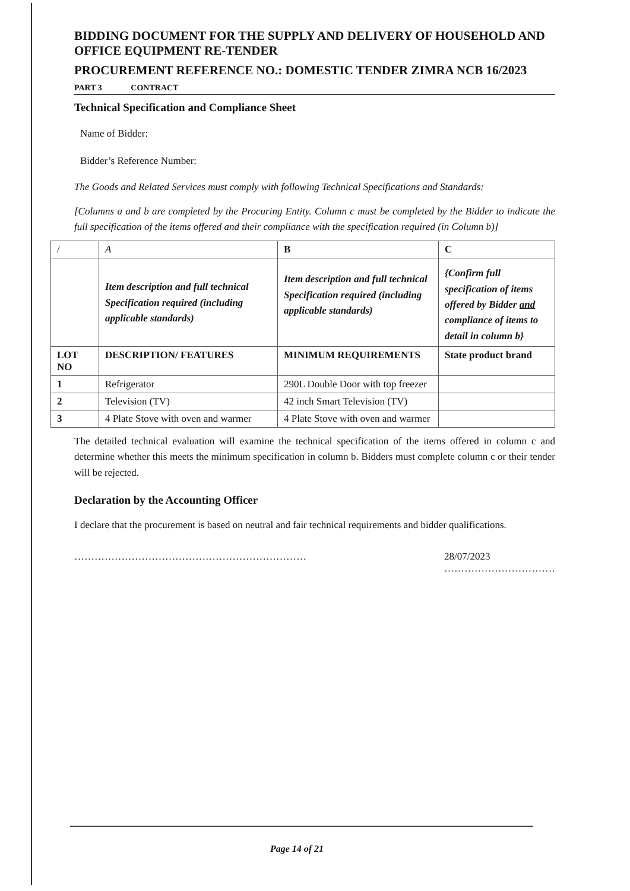BIDDING DOCUMENT FOR THE SUPPLY AND DELIVERY OF HOUSEHOLD AND OFFICE EQUIPMENT RE-TENDER
PROCUREMENT REFERENCE NO.: DOMESTIC TENDER ZIMRA NCB 16/2023
PART 3 CONTRACT
Technical Specification and Compliance Sheet
Name of Bidder:
Bidder’s Reference Number:
The Goods and Related Services must comply with following Technical Specifications and Standards:
[Columns a and b are completed by the Procuring Entity. Column c must be completed by the Bidder to indicate the full specification of the items offered and their compliance with the specification required (in Column b)]
| / | A | B | C |
| | Item description and full technical Specification required (including applicable standards) | Item description and full technical Specification required (including applicable standards) | {Confirm full specification of items offered by Bidder and compliance of items to detail in column b} |
| LOT NO | DESCRIPTION/ FEATURES | MINIMUM REQUIREMENTS | State product brand |
| 1 | Refrigerator | 290L Double Door with top freezer | |
| 2 | Television (TV) | 42 inch Smart Television (TV) | |
| 3 | 4 Plate Stove with oven and warmer | 4 Plate Stove with oven and warmer | |
The detailed technical evaluation will examine the technical specification of the items offered in column c and determine whether this meets the minimum specification in column b. Bidders must complete column c or their tender will be rejected.
Declaration by the Accounting Officer
I declare that the procurement is based on neutral and fair technical requirements and bidder qualifications.
…………………………………………………………… 28/07/2023
……………………………
Page 14 of 21